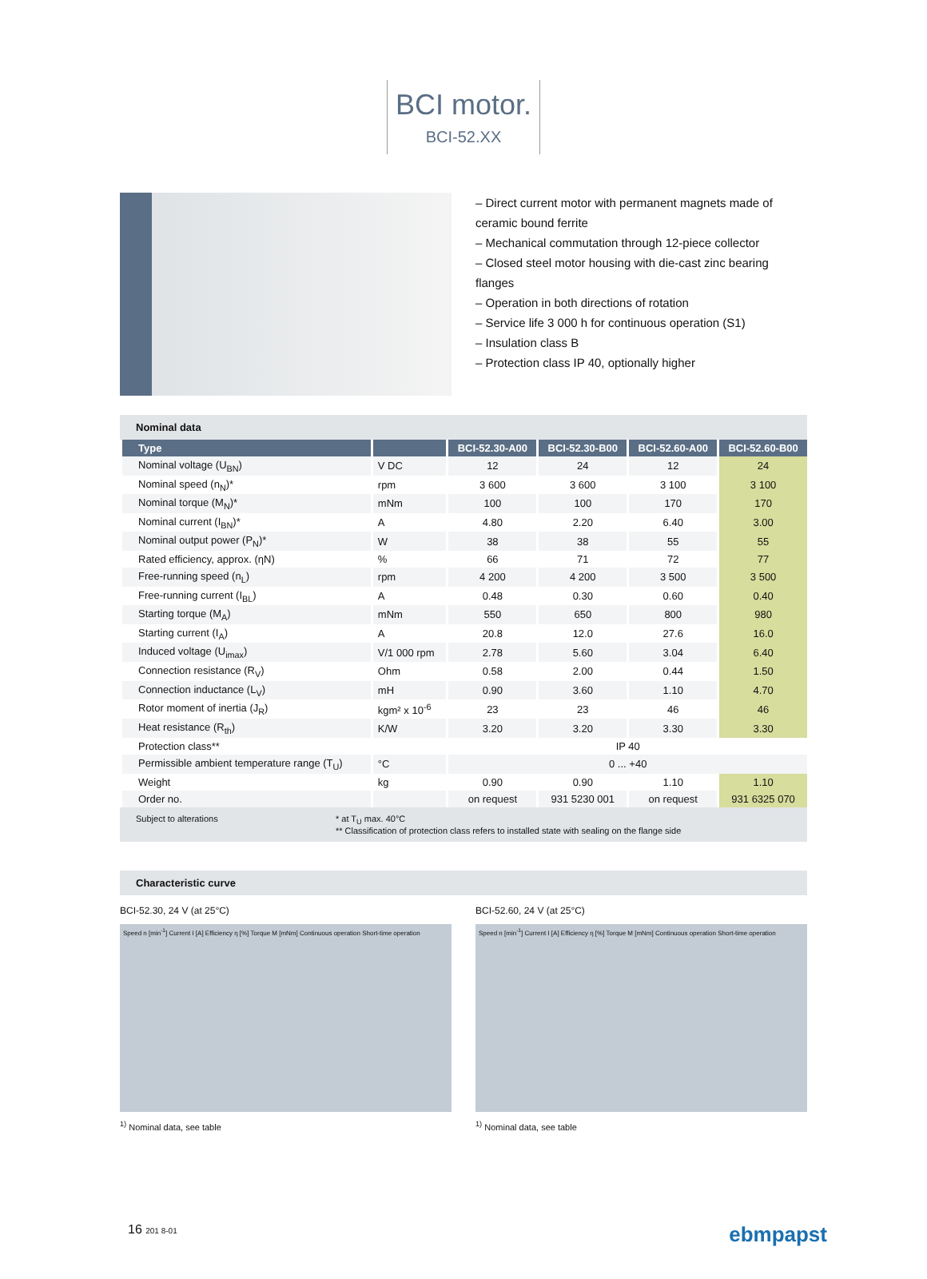BCI motor.
BCI-52.XX
– Direct current motor with permanent magnets made of ceramic bound ferrite
– Mechanical commutation through 12-piece collector
– Closed steel motor housing with die-cast zinc bearing flanges
– Operation in both directions of rotation
– Service life 3 000 h for continuous operation (S1)
– Insulation class B
– Protection class IP 40, optionally higher
Nominal data
| Type | | BCI-52.30-A00 | BCI-52.30-B00 | BCI-52.60-A00 | BCI-52.60-B00 |
| --- | --- | --- | --- | --- | --- |
| Nominal voltage (U<sub>BN</sub>) | V DC | 12 | 24 | 12 | 24 |
| Nominal speed (n<sub>N</sub>)* | rpm | 3 600 | 3 600 | 3 100 | 3 100 |
| Nominal torque (M<sub>N</sub>)* | mNm | 100 | 100 | 170 | 170 |
| Nominal current (I<sub>BN</sub>)* | A | 4.80 | 2.20 | 6.40 | 3.00 |
| Nominal output power (P<sub>N</sub>)* | W | 38 | 38 | 55 | 55 |
| Rated efficiency, approx. (ηN) | % | 66 | 71 | 72 | 77 |
| Free-running speed (n<sub>L</sub>) | rpm | 4 200 | 4 200 | 3 500 | 3 500 |
| Free-running current (I<sub>BL</sub>) | A | 0.48 | 0.30 | 0.60 | 0.40 |
| Starting torque (M<sub>A</sub>) | mNm | 550 | 650 | 800 | 980 |
| Starting current (I<sub>A</sub>) | A | 20.8 | 12.0 | 27.6 | 16.0 |
| Induced voltage (U<sub>imax</sub>) | V/1 000 rpm | 2.78 | 5.60 | 3.04 | 6.40 |
| Connection resistance (R<sub>V</sub>) | Ohm | 0.58 | 2.00 | 0.44 | 1.50 |
| Connection inductance (L<sub>V</sub>) | mH | 0.90 | 3.60 | 1.10 | 4.70 |
| Rotor moment of inertia (J<sub>R</sub>) | kgm² x 10<sup>-6</sup> | 23 | 23 | 46 | 46 |
| Heat resistance (R<sub>th</sub>) | K/W | 3.20 | 3.20 | 3.30 | 3.30 |
| Protection class** | | IP 40 | | | |
| Permissible ambient temperature range (T<sub>U</sub>) | °C | 0 ... +40 | | | |
| Weight | kg | 0.90 | 0.90 | 1.10 | 1.10 |
| Order no. | | on request | 931 5230 001 | on request | 931 6325 070 |
Subject to alterations * at T<sub>U</sub> max. 40°C
** Classification of protection class refers to installed state with sealing on the flange side
Characteristic curve
BCI-52.30, 24 V (at 25°C)
Speed n [min<sup>-1</sup>] Current I [A] Efficiency η [%] Torque M [mNm] Continuous operation Short-time operation
<sup>1)</sup> Nominal data, see table
BCI-52.60, 24 V (at 25°C)
Speed n [min<sup>-1</sup>] Current I [A] Efficiency η [%] Torque M [mNm] Continuous operation Short-time operation
<sup>1)</sup> Nominal data, see table
16 201 8-01
ebmpapst